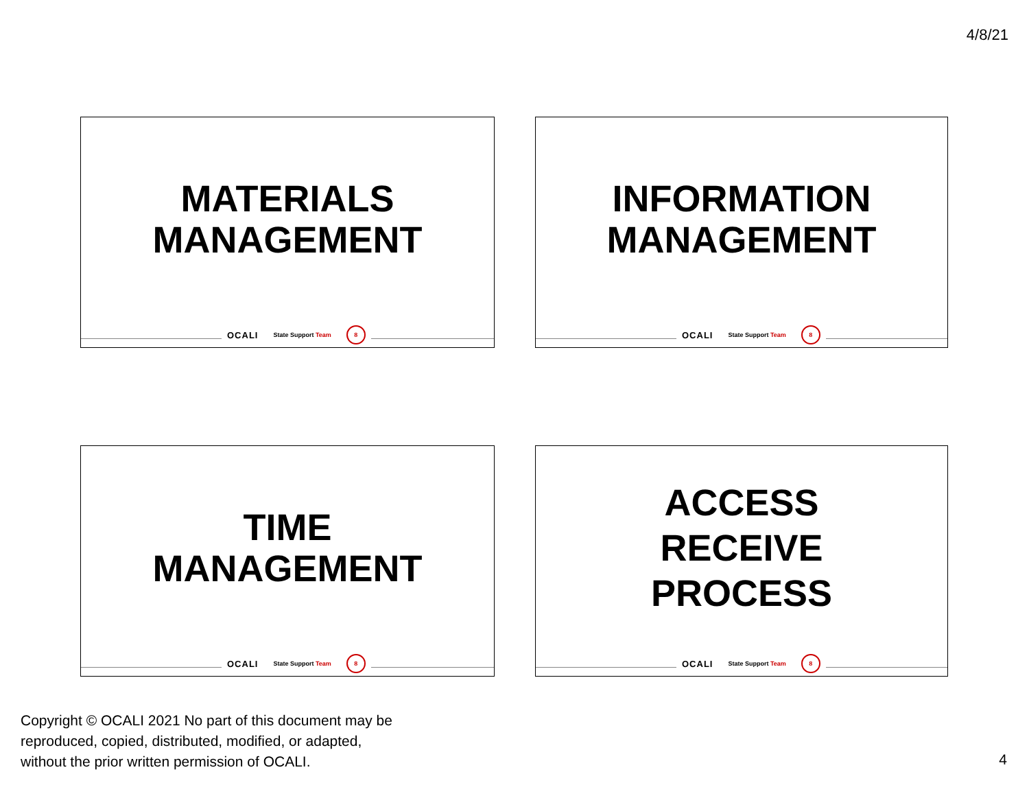4/8/21
MATERIALS
MANAGEMENT
OCALI State Support Team 8
INFORMATION
MANAGEMENT
OCALI State Support Team 8
TIME
MANAGEMENT
OCALI State Support Team 8
ACCESS
RECEIVE
PROCESS
OCALI State Support Team 8
Copyright © OCALI 2021 No part of this document may be
reproduced, copied, distributed, modified, or adapted,
without the prior written permission of OCALI.
4